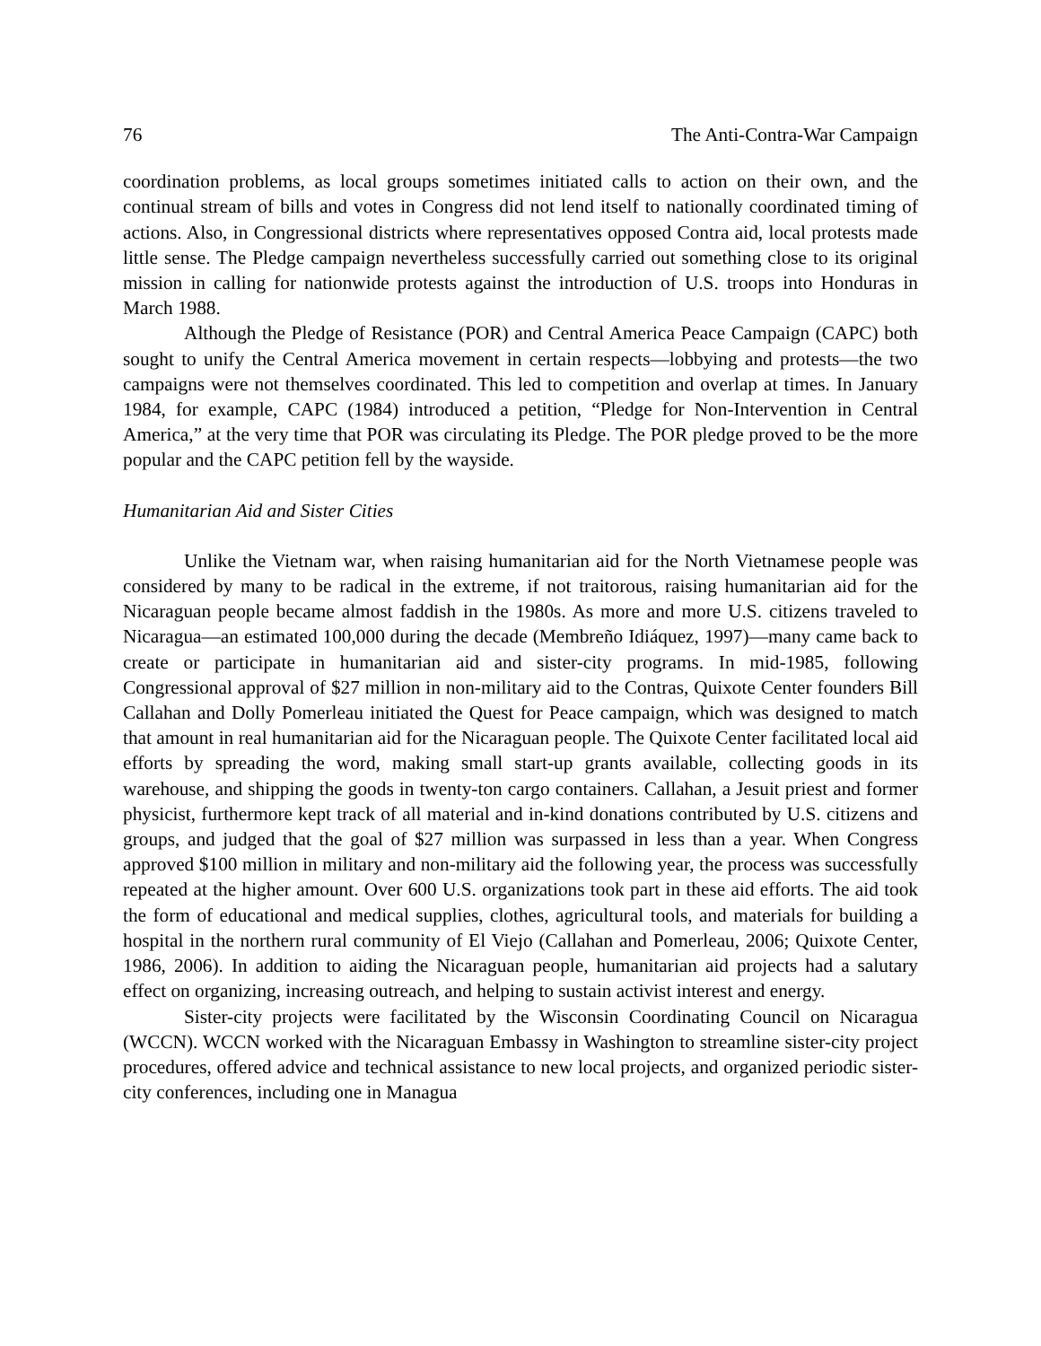76 The Anti-Contra-War Campaign
coordination problems, as local groups sometimes initiated calls to action on their own, and the continual stream of bills and votes in Congress did not lend itself to nationally coordinated timing of actions. Also, in Congressional districts where representatives opposed Contra aid, local protests made little sense. The Pledge campaign nevertheless successfully carried out something close to its original mission in calling for nationwide protests against the introduction of U.S. troops into Honduras in March 1988.
Although the Pledge of Resistance (POR) and Central America Peace Campaign (CAPC) both sought to unify the Central America movement in certain respects—lobbying and protests—the two campaigns were not themselves coordinated. This led to competition and overlap at times. In January 1984, for example, CAPC (1984) introduced a petition, “Pledge for Non-Intervention in Central America,” at the very time that POR was circulating its Pledge. The POR pledge proved to be the more popular and the CAPC petition fell by the wayside.
Humanitarian Aid and Sister Cities
Unlike the Vietnam war, when raising humanitarian aid for the North Vietnamese people was considered by many to be radical in the extreme, if not traitorous, raising humanitarian aid for the Nicaraguan people became almost faddish in the 1980s. As more and more U.S. citizens traveled to Nicaragua—an estimated 100,000 during the decade (Membreño Idiáquez, 1997)—many came back to create or participate in humanitarian aid and sister-city programs. In mid-1985, following Congressional approval of $27 million in non-military aid to the Contras, Quixote Center founders Bill Callahan and Dolly Pomerleau initiated the Quest for Peace campaign, which was designed to match that amount in real humanitarian aid for the Nicaraguan people. The Quixote Center facilitated local aid efforts by spreading the word, making small start-up grants available, collecting goods in its warehouse, and shipping the goods in twenty-ton cargo containers. Callahan, a Jesuit priest and former physicist, furthermore kept track of all material and in-kind donations contributed by U.S. citizens and groups, and judged that the goal of $27 million was surpassed in less than a year. When Congress approved $100 million in military and non-military aid the following year, the process was successfully repeated at the higher amount. Over 600 U.S. organizations took part in these aid efforts. The aid took the form of educational and medical supplies, clothes, agricultural tools, and materials for building a hospital in the northern rural community of El Viejo (Callahan and Pomerleau, 2006; Quixote Center, 1986, 2006). In addition to aiding the Nicaraguan people, humanitarian aid projects had a salutary effect on organizing, increasing outreach, and helping to sustain activist interest and energy.
Sister-city projects were facilitated by the Wisconsin Coordinating Council on Nicaragua (WCCN). WCCN worked with the Nicaraguan Embassy in Washington to streamline sister-city project procedures, offered advice and technical assistance to new local projects, and organized periodic sister-city conferences, including one in Managua